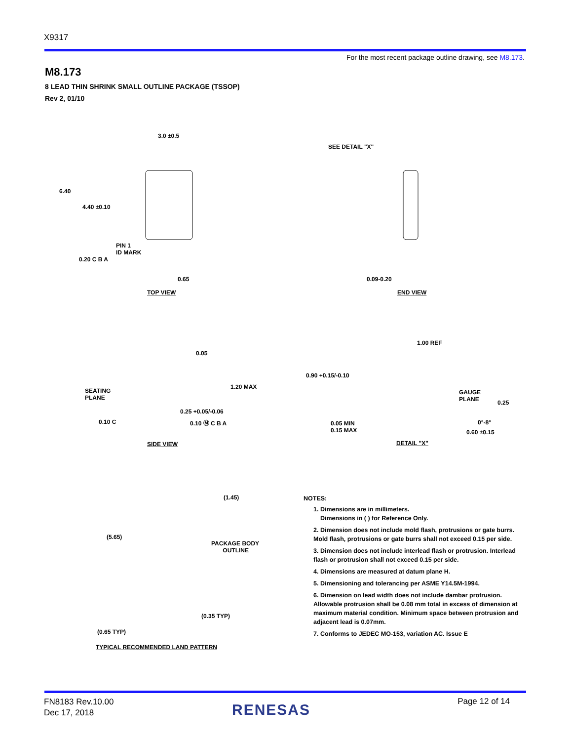X9317
For the most recent package outline drawing, see M8.173.
M8.173
8 LEAD THIN SHRINK SMALL OUTLINE PACKAGE (TSSOP)
Rev 2, 01/10
3.0 ±0.5
6.40
4.40 ±0.10
PIN 1
ID MARK
0.20 C B A
0.65
TOP VIEW
SEE DETAIL "X"
0.09-0.20
END VIEW
0.05
SEATING
PLANE
1.20 MAX
0.25 +0.05/-0.06
0.10 C 0.10 Ⓜ C B A
SIDE VIEW
1.00 REF
0.90 +0.15/-0.10
GAUGE
PLANE
0.25
0.05 MIN
0.15 MAX
0°-8°
0.60 ±0.15
DETAIL "X"
(1.45)
(5.65)
PACKAGE BODY
OUTLINE
(0.35 TYP)
(0.65 TYP)
TYPICAL RECOMMENDED LAND PATTERN
NOTES:
1. Dimensions are in millimeters.
Dimensions in ( ) for Reference Only.
2. Dimension does not include mold flash, protrusions or gate burrs. Mold flash, protrusions or gate burrs shall not exceed 0.15 per side.
3. Dimension does not include interlead flash or protrusion. Interlead flash or protrusion shall not exceed 0.15 per side.
4. Dimensions are measured at datum plane H.
5. Dimensioning and tolerancing per ASME Y14.5M-1994.
6. Dimension on lead width does not include dambar protrusion. Allowable protrusion shall be 0.08 mm total in excess of dimension at maximum material condition. Minimum space between protrusion and adjacent lead is 0.07mm.
7. Conforms to JEDEC MO-153, variation AC. Issue E
FN8183 Rev.10.00
Dec 17, 2018
RENESAS Page 12 of 14